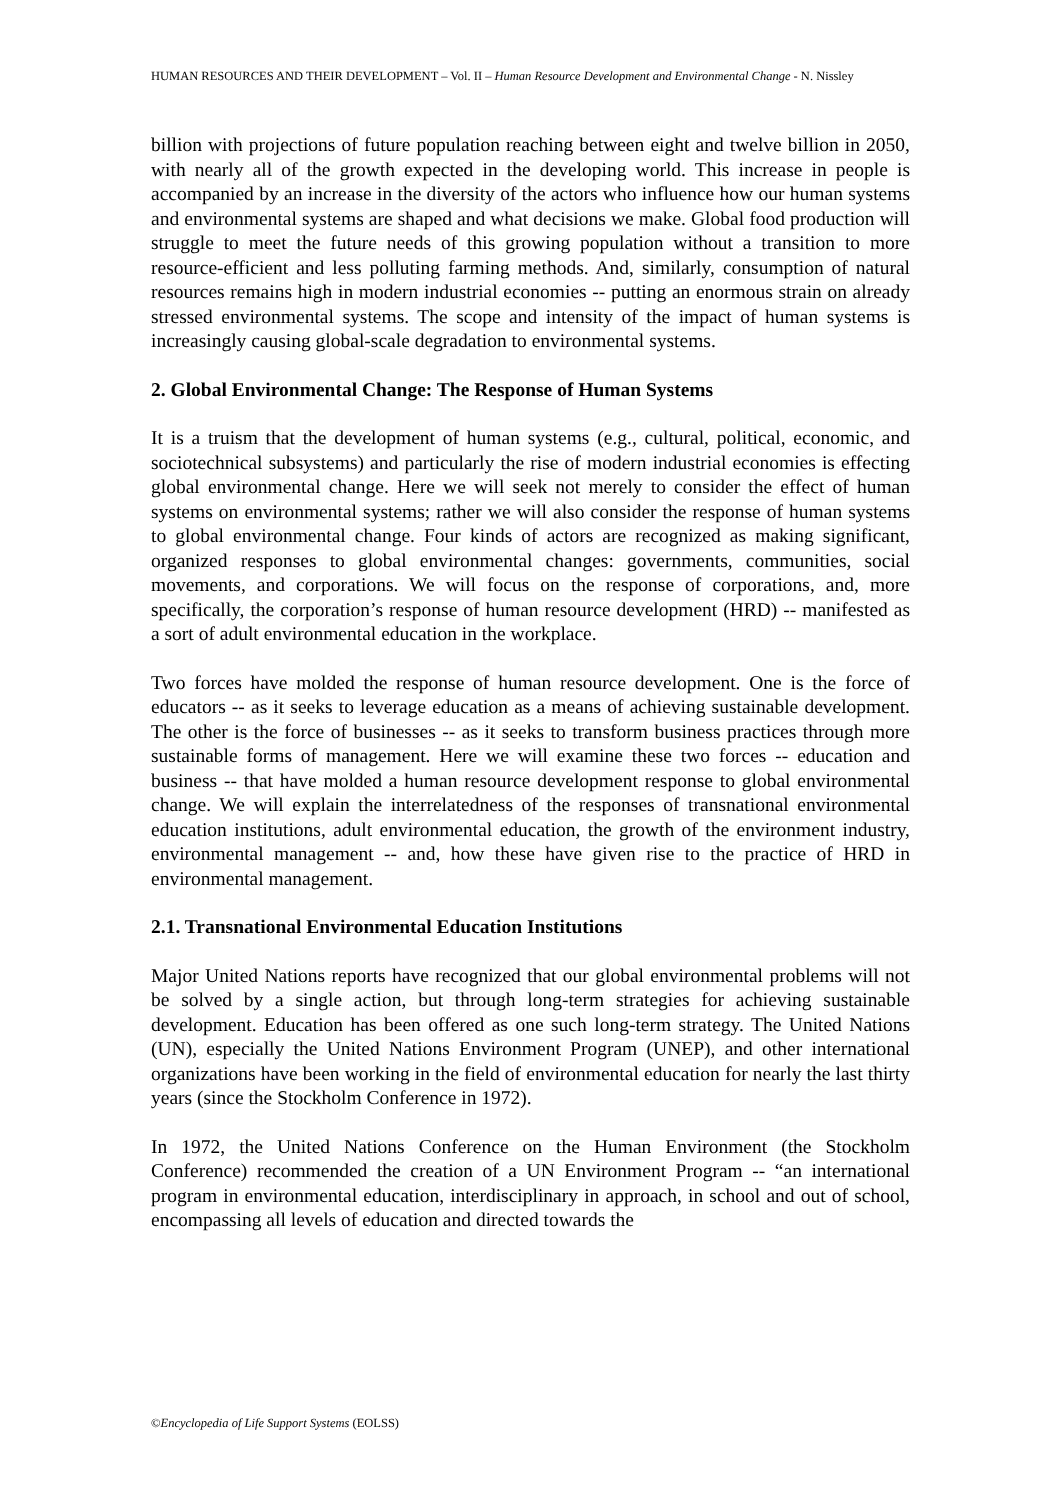HUMAN RESOURCES AND THEIR DEVELOPMENT – Vol. II – Human Resource Development and Environmental Change - N. Nissley
billion with projections of future population reaching between eight and twelve billion in 2050, with nearly all of the growth expected in the developing world. This increase in people is accompanied by an increase in the diversity of the actors who influence how our human systems and environmental systems are shaped and what decisions we make. Global food production will struggle to meet the future needs of this growing population without a transition to more resource-efficient and less polluting farming methods. And, similarly, consumption of natural resources remains high in modern industrial economies -- putting an enormous strain on already stressed environmental systems. The scope and intensity of the impact of human systems is increasingly causing global-scale degradation to environmental systems.
2. Global Environmental Change: The Response of Human Systems
It is a truism that the development of human systems (e.g., cultural, political, economic, and sociotechnical subsystems) and particularly the rise of modern industrial economies is effecting global environmental change. Here we will seek not merely to consider the effect of human systems on environmental systems; rather we will also consider the response of human systems to global environmental change. Four kinds of actors are recognized as making significant, organized responses to global environmental changes: governments, communities, social movements, and corporations. We will focus on the response of corporations, and, more specifically, the corporation’s response of human resource development (HRD) -- manifested as a sort of adult environmental education in the workplace.
Two forces have molded the response of human resource development. One is the force of educators -- as it seeks to leverage education as a means of achieving sustainable development. The other is the force of businesses -- as it seeks to transform business practices through more sustainable forms of management. Here we will examine these two forces -- education and business -- that have molded a human resource development response to global environmental change. We will explain the interrelatedness of the responses of transnational environmental education institutions, adult environmental education, the growth of the environment industry, environmental management -- and, how these have given rise to the practice of HRD in environmental management.
2.1. Transnational Environmental Education Institutions
Major United Nations reports have recognized that our global environmental problems will not be solved by a single action, but through long-term strategies for achieving sustainable development. Education has been offered as one such long-term strategy. The United Nations (UN), especially the United Nations Environment Program (UNEP), and other international organizations have been working in the field of environmental education for nearly the last thirty years (since the Stockholm Conference in 1972).
In 1972, the United Nations Conference on the Human Environment (the Stockholm Conference) recommended the creation of a UN Environment Program -- “an international program in environmental education, interdisciplinary in approach, in school and out of school, encompassing all levels of education and directed towards the
©Encyclopedia of Life Support Systems (EOLSS)